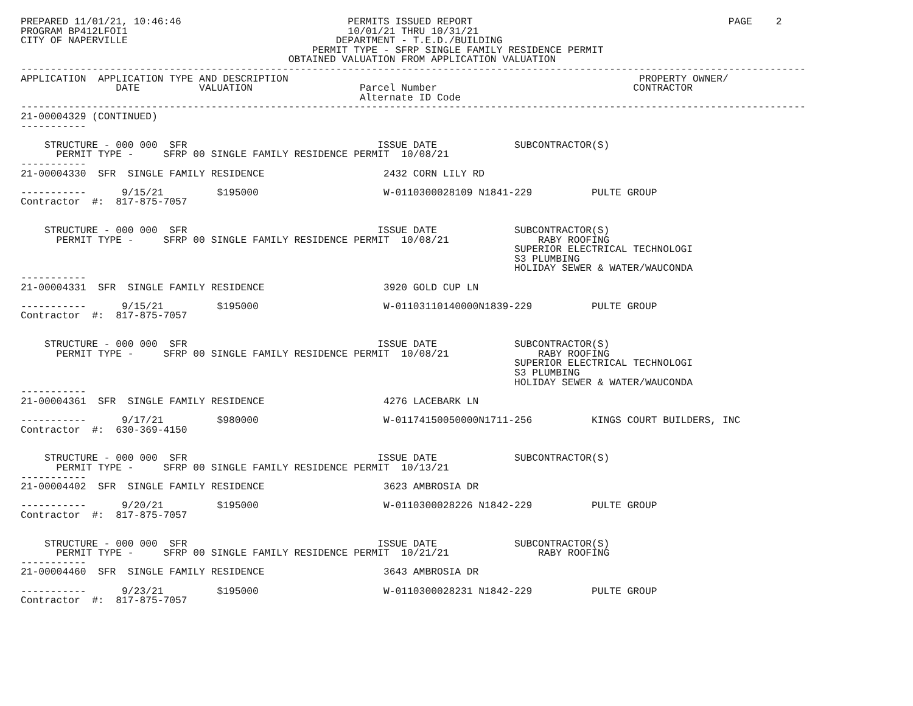PREPARED 11/01/21, 10:46:46                            PERMITS ISSUED REPORT                                           PAGE    2
PROGRAM BP412LFOI1                                     10/01/21 THRU 10/31/21
CITY OF NAPERVILLE                                   DEPARTMENT - T.E.D./BUILDING
                                                 PERMIT TYPE - SFRP SINGLE FAMILY RESIDENCE PERMIT
                                             OBTAINED VALUATION FROM APPLICATION VALUATION
------------------------------------------------------------------------------------------------------------------------------------
APPLICATION  APPLICATION TYPE AND DESCRIPTION                                                           PROPERTY OWNER/
                DATE          VALUATION                  Parcel Number                                 CONTRACTOR
                                                         Alternate ID Code
------------------------------------------------------------------------------------------------------------------------------------
21-00004329 (CONTINUED)
-----------

    STRUCTURE - 000 000  SFR                                ISSUE DATE             SUBCONTRACTOR(S)
      PERMIT TYPE -     SFRP 00 SINGLE FAMILY RESIDENCE PERMIT  10/08/21
-----------
21-00004330  SFR  SINGLE FAMILY RESIDENCE                    2432 CORN LILY RD

-----------      9/15/21         $195000                     W-0110300028109 N1841-229          PULTE GROUP
Contractor  #:  817-875-7057


    STRUCTURE - 000 000  SFR                                ISSUE DATE             SUBCONTRACTOR(S)
      PERMIT TYPE -     SFRP 00 SINGLE FAMILY RESIDENCE PERMIT  10/08/21               RABY ROOFING
                                                                                   SUPERIOR ELECTRICAL TECHNOLOGI
                                                                                   S3 PLUMBING
                                                                                   HOLIDAY SEWER & WATER/WAUCONDA
-----------
21-00004331  SFR  SINGLE FAMILY RESIDENCE                    3920 GOLD CUP LN

-----------      9/15/21         $195000                     W-01103110140000N1839-229          PULTE GROUP
Contractor  #:  817-875-7057


    STRUCTURE - 000 000  SFR                                ISSUE DATE             SUBCONTRACTOR(S)
      PERMIT TYPE -     SFRP 00 SINGLE FAMILY RESIDENCE PERMIT  10/08/21               RABY ROOFING
                                                                                   SUPERIOR ELECTRICAL TECHNOLOGI
                                                                                   S3 PLUMBING
                                                                                   HOLIDAY SEWER & WATER/WAUCONDA
-----------
21-00004361  SFR  SINGLE FAMILY RESIDENCE                    4276 LACEBARK LN

-----------      9/17/21         $980000                     W-01174150050000N1711-256          KINGS COURT BUILDERS, INC
Contractor  #:  630-369-4150


    STRUCTURE - 000 000  SFR                                ISSUE DATE             SUBCONTRACTOR(S)
      PERMIT TYPE -     SFRP 00 SINGLE FAMILY RESIDENCE PERMIT  10/13/21
-----------
21-00004402  SFR  SINGLE FAMILY RESIDENCE                    3623 AMBROSIA DR

-----------      9/20/21         $195000                     W-0110300028226 N1842-229          PULTE GROUP
Contractor  #:  817-875-7057


    STRUCTURE - 000 000  SFR                                ISSUE DATE             SUBCONTRACTOR(S)
      PERMIT TYPE -     SFRP 00 SINGLE FAMILY RESIDENCE PERMIT  10/21/21               RABY ROOFING
-----------
21-00004460  SFR  SINGLE FAMILY RESIDENCE                    3643 AMBROSIA DR

-----------      9/23/21         $195000                     W-0110300028231 N1842-229          PULTE GROUP
Contractor  #:  817-875-7057